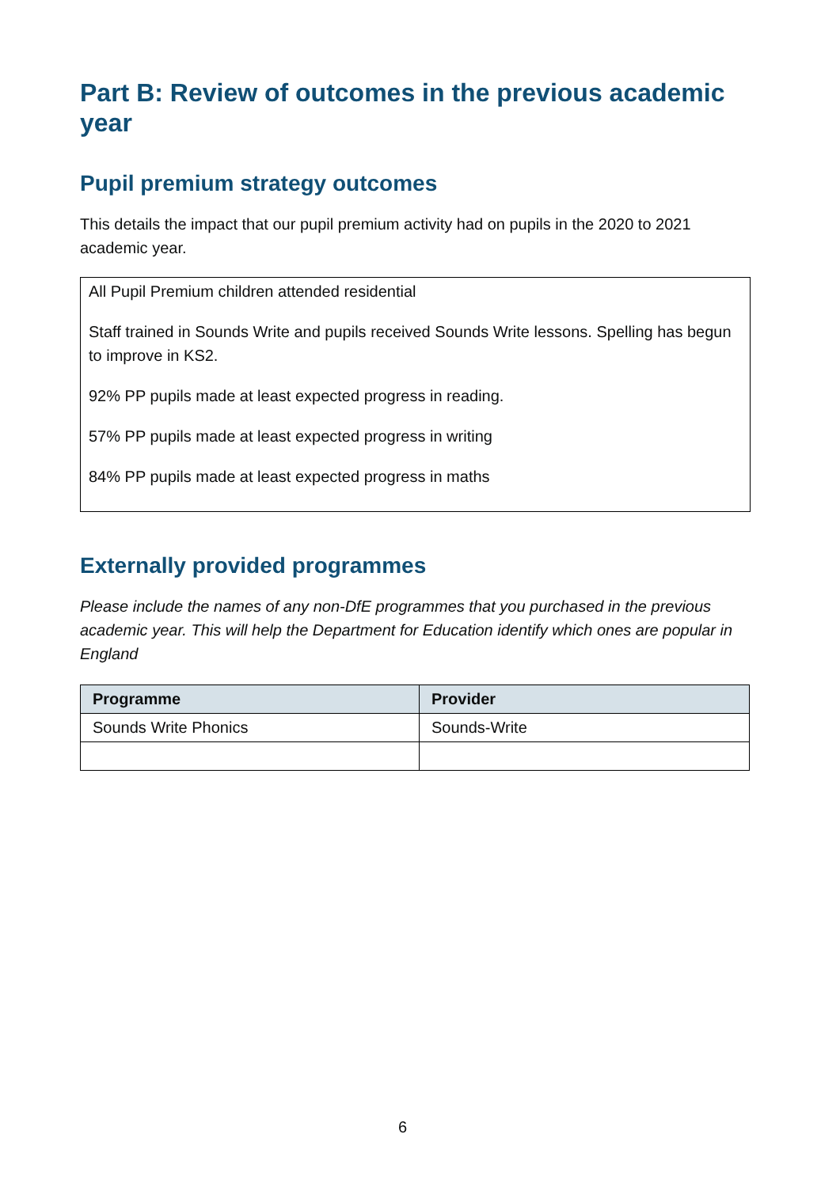Part B: Review of outcomes in the previous academic year
Pupil premium strategy outcomes
This details the impact that our pupil premium activity had on pupils in the 2020 to 2021 academic year.
All Pupil Premium children attended residential
Staff trained in Sounds Write and pupils received Sounds Write lessons. Spelling has begun to improve in KS2.
92% PP pupils made at least expected progress in reading.
57% PP pupils made at least expected progress in writing
84% PP pupils made at least expected progress in maths
Externally provided programmes
Please include the names of any non-DfE programmes that you purchased in the previous academic year. This will help the Department for Education identify which ones are popular in England
| Programme | Provider |
| --- | --- |
| Sounds Write Phonics | Sounds-Write |
6